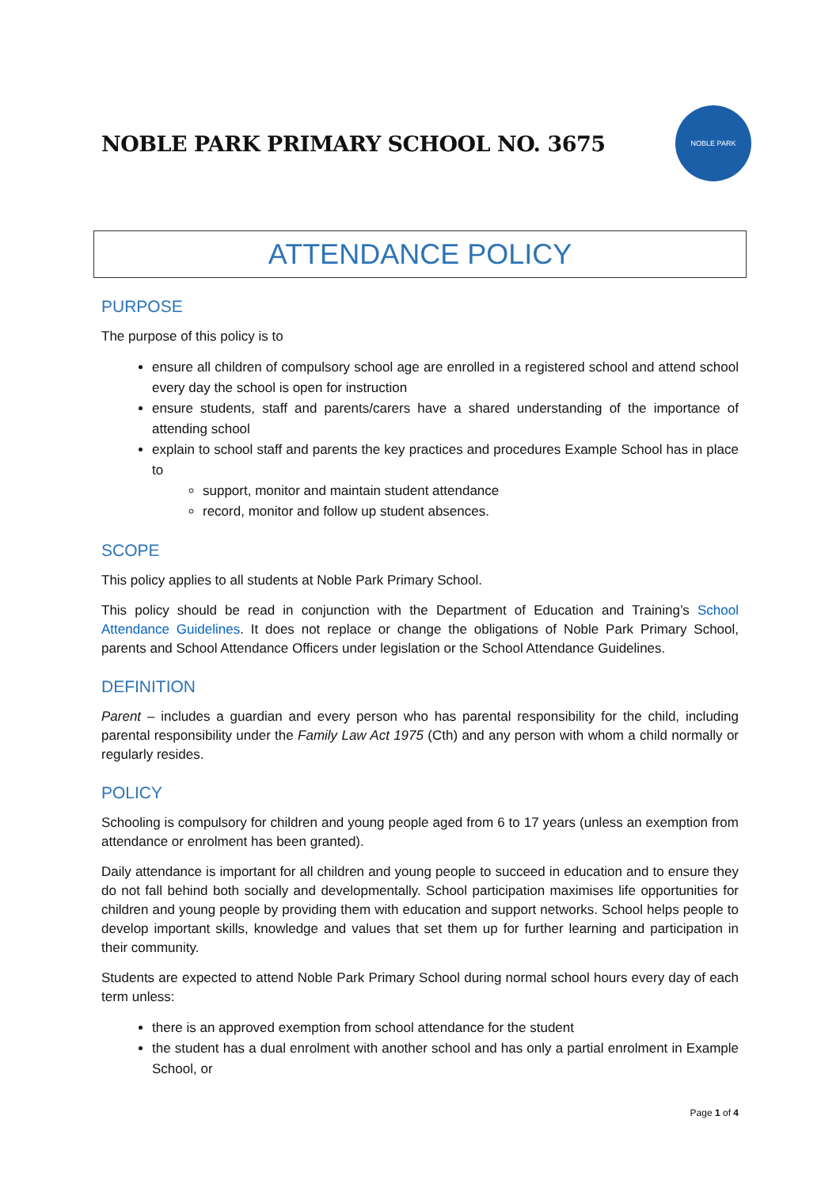NOBLE PARK PRIMARY SCHOOL NO. 3675
NOBLE PARK
ATTENDANCE POLICY
PURPOSE
The purpose of this policy is to
ensure all children of compulsory school age are enrolled in a registered school and attend school every day the school is open for instruction
ensure students, staff and parents/carers have a shared understanding of the importance of attending school
explain to school staff and parents the key practices and procedures Example School has in place to
support, monitor and maintain student attendance
record, monitor and follow up student absences.
SCOPE
This policy applies to all students at Noble Park Primary School.
This policy should be read in conjunction with the Department of Education and Training’s School Attendance Guidelines. It does not replace or change the obligations of Noble Park Primary School, parents and School Attendance Officers under legislation or the School Attendance Guidelines.
DEFINITION
Parent – includes a guardian and every person who has parental responsibility for the child, including parental responsibility under the Family Law Act 1975 (Cth) and any person with whom a child normally or regularly resides.
POLICY
Schooling is compulsory for children and young people aged from 6 to 17 years (unless an exemption from attendance or enrolment has been granted).
Daily attendance is important for all children and young people to succeed in education and to ensure they do not fall behind both socially and developmentally. School participation maximises life opportunities for children and young people by providing them with education and support networks. School helps people to develop important skills, knowledge and values that set them up for further learning and participation in their community.
Students are expected to attend Noble Park Primary School during normal school hours every day of each term unless:
there is an approved exemption from school attendance for the student
the student has a dual enrolment with another school and has only a partial enrolment in Example School, or
Page 1 of 4